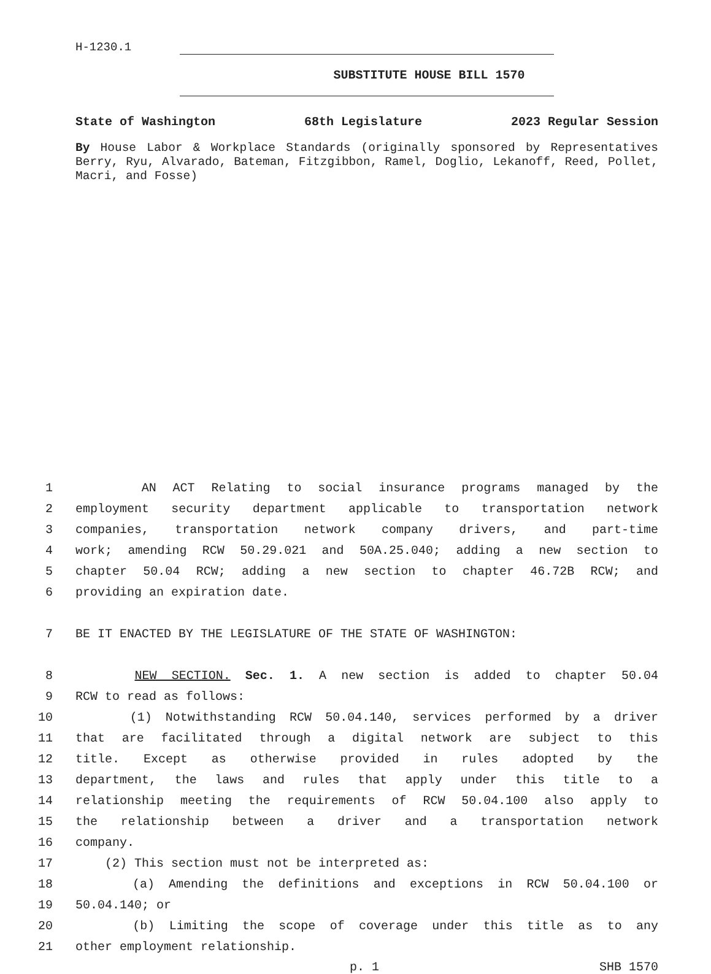H-1230.1
SUBSTITUTE HOUSE BILL 1570
State of Washington 68th Legislature 2023 Regular Session
By House Labor & Workplace Standards (originally sponsored by Representatives Berry, Ryu, Alvarado, Bateman, Fitzgibbon, Ramel, Doglio, Lekanoff, Reed, Pollet, Macri, and Fosse)
1 AN ACT Relating to social insurance programs managed by the
2 employment security department applicable to transportation network
3 companies, transportation network company drivers, and part-time
4 work; amending RCW 50.29.021 and 50A.25.040; adding a new section to
5 chapter 50.04 RCW; adding a new section to chapter 46.72B RCW; and
6 providing an expiration date.
7 BE IT ENACTED BY THE LEGISLATURE OF THE STATE OF WASHINGTON:
8 NEW SECTION. Sec. 1. A new section is added to chapter 50.04
9 RCW to read as follows:
10 (1) Notwithstanding RCW 50.04.140, services performed by a driver
11 that are facilitated through a digital network are subject to this
12 title. Except as otherwise provided in rules adopted by the
13 department, the laws and rules that apply under this title to a
14 relationship meeting the requirements of RCW 50.04.100 also apply to
15 the relationship between a driver and a transportation network
16 company.
17 (2) This section must not be interpreted as:
18 (a) Amending the definitions and exceptions in RCW 50.04.100 or
19 50.04.140; or
20 (b) Limiting the scope of coverage under this title as to any
21 other employment relationship.
p. 1 SHB 1570